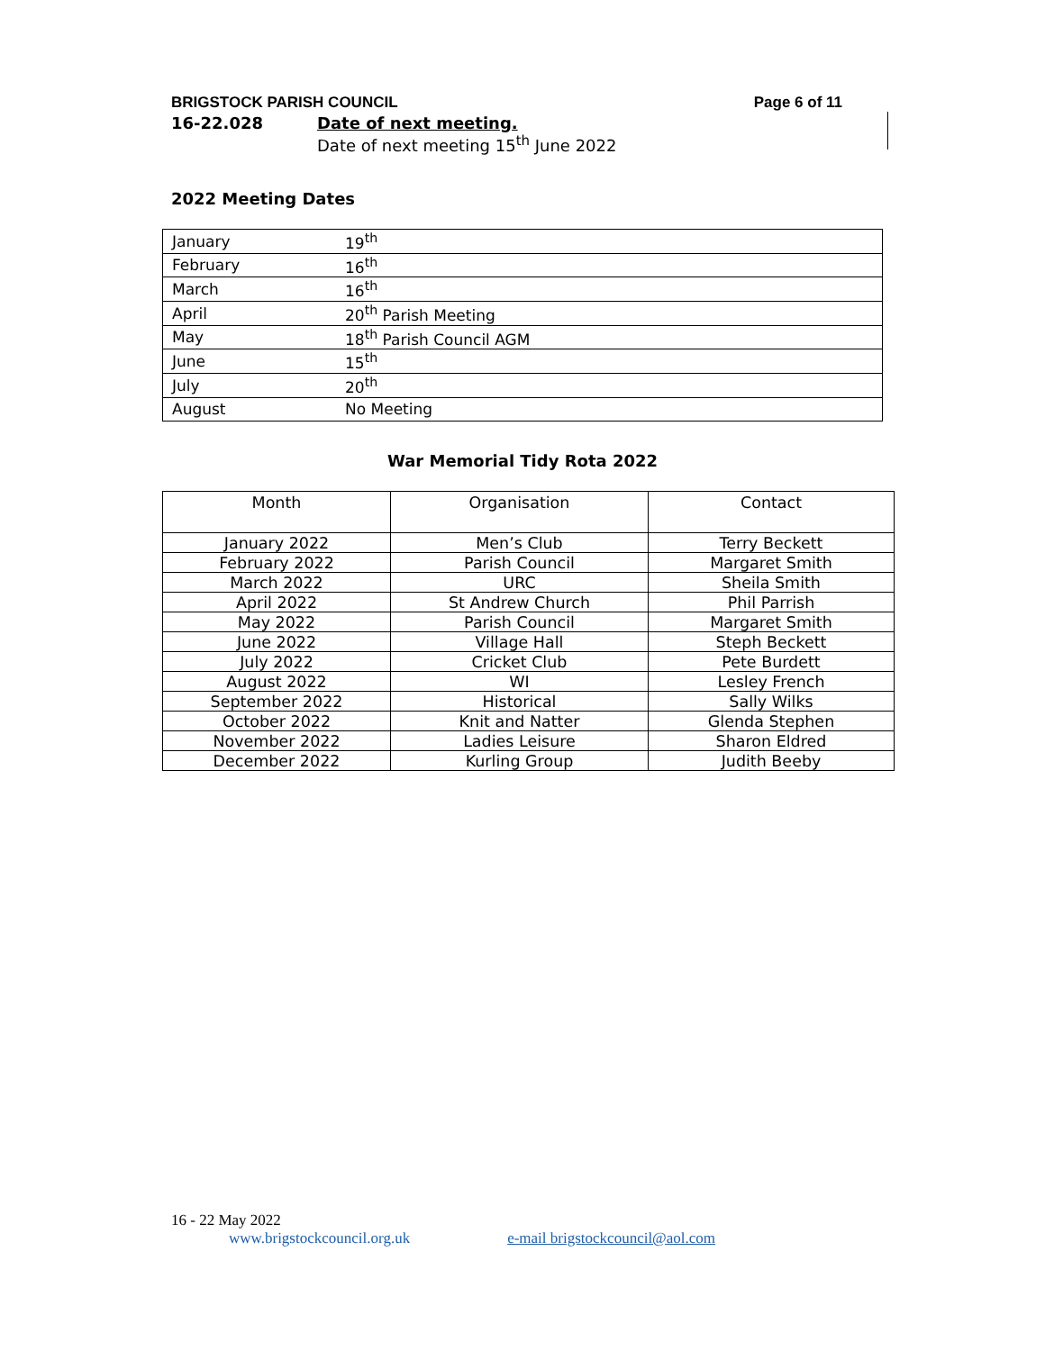BRIGSTOCK PARISH COUNCIL Page 6 of 11
16-22.028 Date of next meeting.
Date of next meeting 15<sup>th</sup> June 2022
2022 Meeting Dates
| January | 19<sup>th</sup> |
| February | 16<sup>th</sup> |
| March | 16<sup>th</sup> |
| April | 20<sup>th</sup> Parish Meeting |
| May | 18<sup>th</sup> Parish Council AGM |
| June | 15<sup>th</sup> |
| July | 20<sup>th</sup> |
| August | No Meeting |
War Memorial Tidy Rota 2022
| Month | Organisation | Contact |
| --- | --- | --- |
| January 2022 | Men’s Club | Terry Beckett |
| February 2022 | Parish Council | Margaret Smith |
| March 2022 | URC | Sheila Smith |
| April 2022 | St Andrew Church | Phil Parrish |
| May 2022 | Parish Council | Margaret Smith |
| June 2022 | Village Hall | Steph Beckett |
| July 2022 | Cricket Club | Pete Burdett |
| August 2022 | WI | Lesley French |
| September 2022 | Historical | Sally Wilks |
| October 2022 | Knit and Natter | Glenda Stephen |
| November 2022 | Ladies Leisure | Sharon Eldred |
| December 2022 | Kurling Group | Judith Beeby |
16 - 22 May 2022
www.brigstockcouncil.org.uk e-mail brigstockcouncil@aol.com